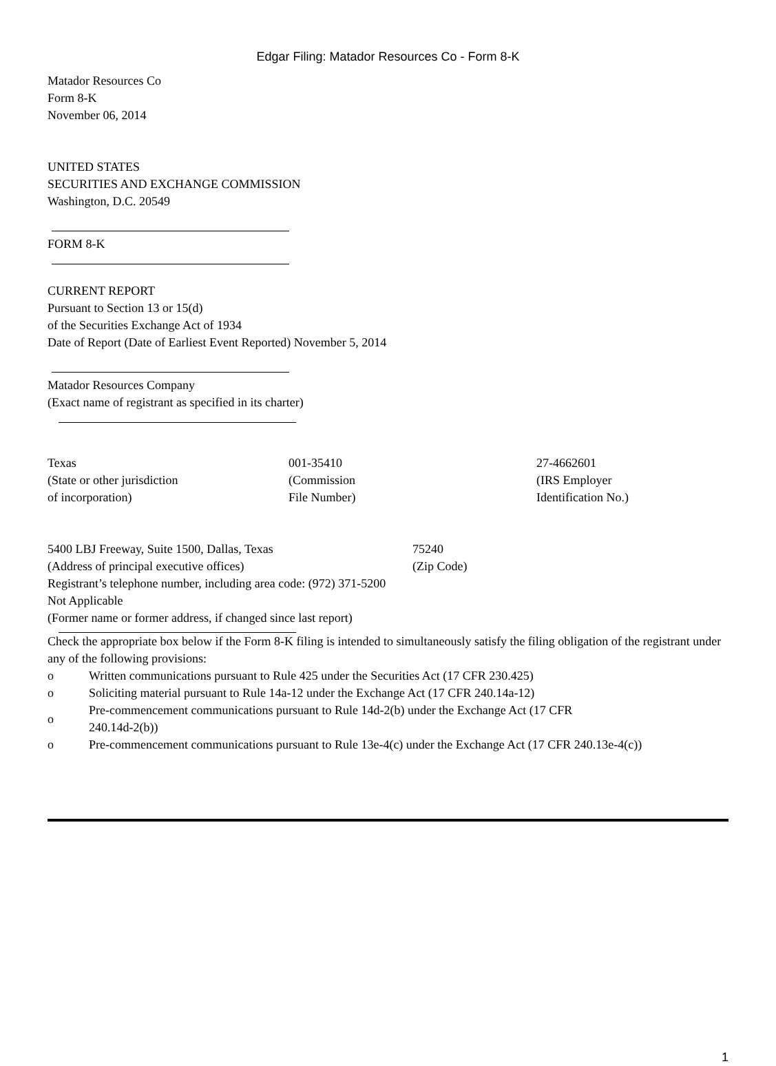Edgar Filing: Matador Resources Co - Form 8-K
Matador Resources Co
Form 8-K
November 06, 2014
UNITED STATES
SECURITIES AND EXCHANGE COMMISSION
Washington, D.C. 20549
FORM 8-K
CURRENT REPORT
Pursuant to Section 13 or 15(d)
of the Securities Exchange Act of 1934
Date of Report (Date of Earliest Event Reported) November 5, 2014
Matador Resources Company
(Exact name of registrant as specified in its charter)
| Texas (State or other jurisdiction of incorporation) | 001-35410 (Commission File Number) | 27-4662601 (IRS Employer Identification No.) |
| 5400 LBJ Freeway, Suite 1500, Dallas, Texas | 75240 |
| (Address of principal executive offices) | (Zip Code) |
Registrant’s telephone number, including area code: (972) 371-5200
Not Applicable
(Former name or former address, if changed since last report)
Check the appropriate box below if the Form 8-K filing is intended to simultaneously satisfy the filing obligation of the registrant under any of the following provisions:
| o | Written communications pursuant to Rule 425 under the Securities Act (17 CFR 230.425) |
| o | Soliciting material pursuant to Rule 14a-12 under the Exchange Act (17 CFR 240.14a-12) |
| o | Pre-commencement communications pursuant to Rule 14d-2(b) under the Exchange Act (17 CFR 240.14d-2(b)) |
| o | Pre-commencement communications pursuant to Rule 13e-4(c) under the Exchange Act (17 CFR 240.13e-4(c)) |
1